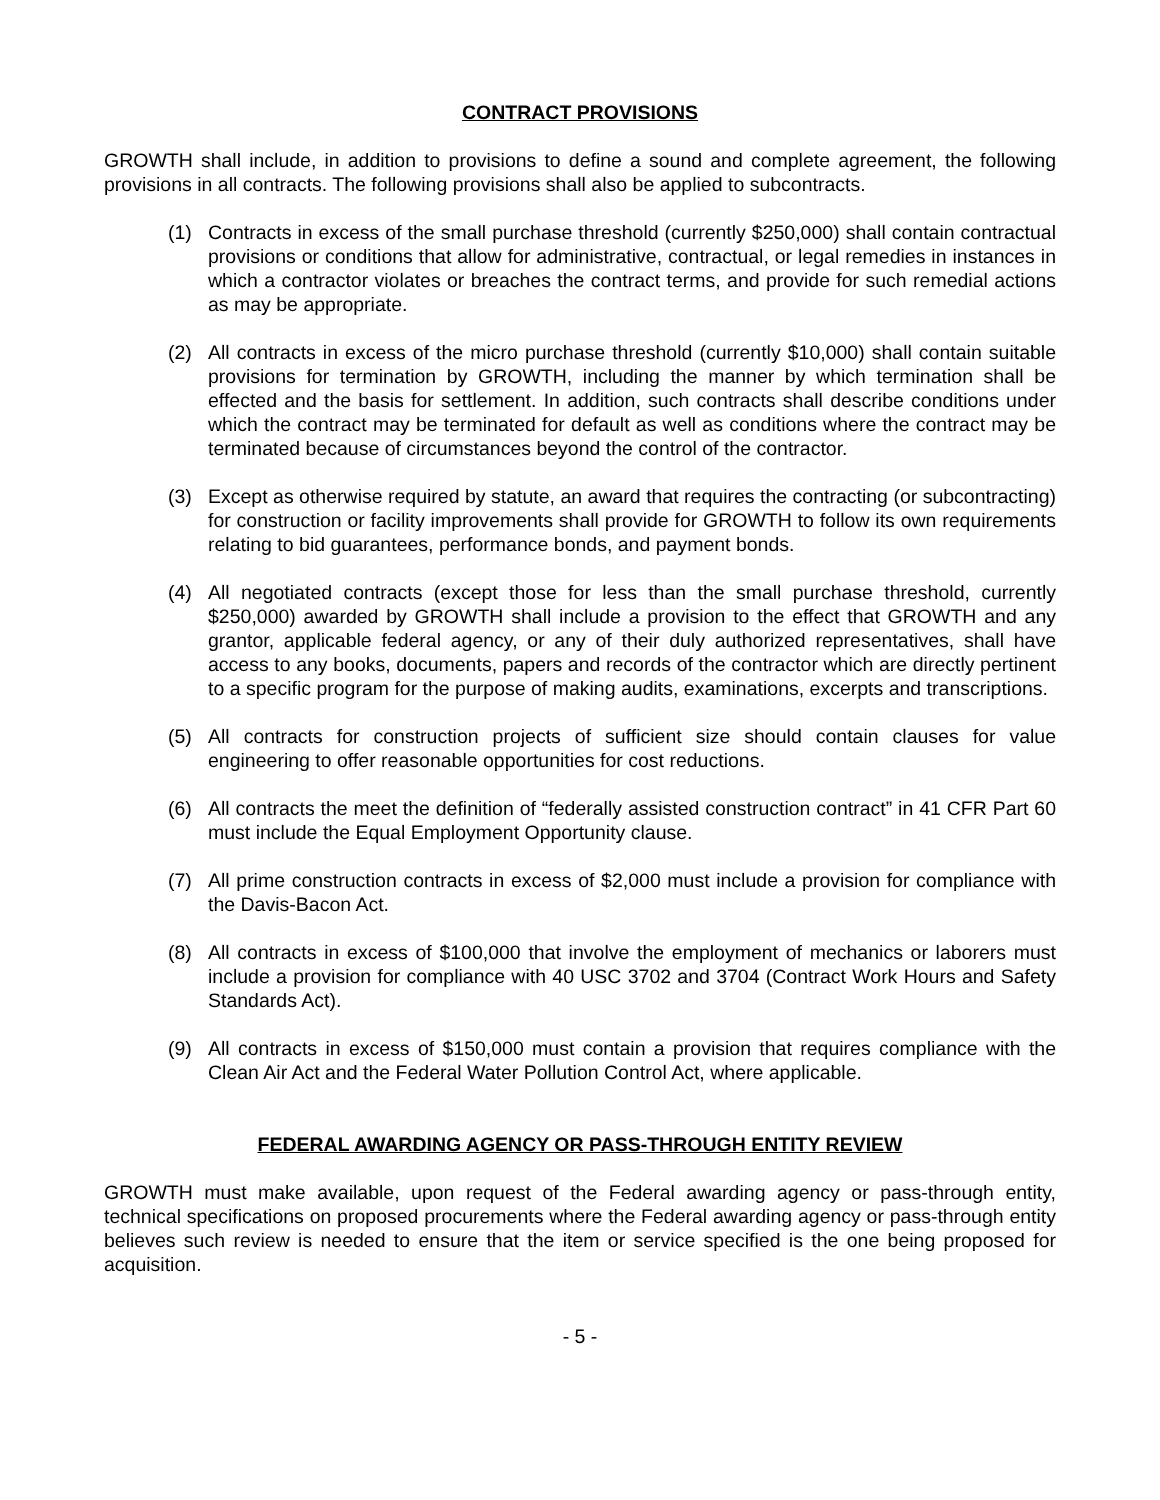CONTRACT PROVISIONS
GROWTH shall include, in addition to provisions to define a sound and complete agreement, the following provisions in all contracts. The following provisions shall also be applied to subcontracts.
(1) Contracts in excess of the small purchase threshold (currently $250,000) shall contain contractual provisions or conditions that allow for administrative, contractual, or legal remedies in instances in which a contractor violates or breaches the contract terms, and provide for such remedial actions as may be appropriate.
(2) All contracts in excess of the micro purchase threshold (currently $10,000) shall contain suitable provisions for termination by GROWTH, including the manner by which termination shall be effected and the basis for settlement. In addition, such contracts shall describe conditions under which the contract may be terminated for default as well as conditions where the contract may be terminated because of circumstances beyond the control of the contractor.
(3) Except as otherwise required by statute, an award that requires the contracting (or subcontracting) for construction or facility improvements shall provide for GROWTH to follow its own requirements relating to bid guarantees, performance bonds, and payment bonds.
(4) All negotiated contracts (except those for less than the small purchase threshold, currently $250,000) awarded by GROWTH shall include a provision to the effect that GROWTH and any grantor, applicable federal agency, or any of their duly authorized representatives, shall have access to any books, documents, papers and records of the contractor which are directly pertinent to a specific program for the purpose of making audits, examinations, excerpts and transcriptions.
(5) All contracts for construction projects of sufficient size should contain clauses for value engineering to offer reasonable opportunities for cost reductions.
(6) All contracts the meet the definition of “federally assisted construction contract” in 41 CFR Part 60 must include the Equal Employment Opportunity clause.
(7) All prime construction contracts in excess of $2,000 must include a provision for compliance with the Davis-Bacon Act.
(8) All contracts in excess of $100,000 that involve the employment of mechanics or laborers must include a provision for compliance with 40 USC 3702 and 3704 (Contract Work Hours and Safety Standards Act).
(9) All contracts in excess of $150,000 must contain a provision that requires compliance with the Clean Air Act and the Federal Water Pollution Control Act, where applicable.
FEDERAL AWARDING AGENCY OR PASS-THROUGH ENTITY REVIEW
GROWTH must make available, upon request of the Federal awarding agency or pass-through entity, technical specifications on proposed procurements where the Federal awarding agency or pass-through entity believes such review is needed to ensure that the item or service specified is the one being proposed for acquisition.
- 5 -